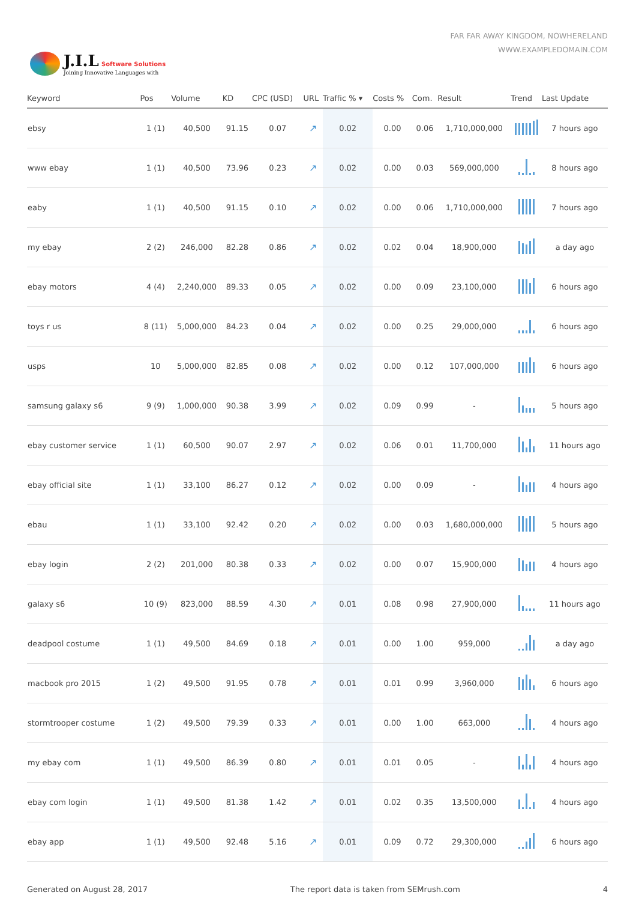J.I.L Software Solutions
Joining Innovative Languages with
FAR FAR AWAY KINGDOM, NOWHERELAND
WWW.EXAMPLEDOMAIN.COM
| Keyword | Pos | Volume | KD | CPC (USD) | URL | Traffic % ▾ | Costs % | Com. | Result | Trend | Last Update |
| --- | --- | --- | --- | --- | --- | --- | --- | --- | --- | --- | --- |
| ebsy | 1 (1) | 40,500 | 91.15 | 0.07 | ↗ | 0.02 | 0.00 | 0.06 | 1,710,000,000 | | 7 hours ago |
| www ebay | 1 (1) | 40,500 | 73.96 | 0.23 | ↗ | 0.02 | 0.00 | 0.03 | 569,000,000 | | 8 hours ago |
| eaby | 1 (1) | 40,500 | 91.15 | 0.10 | ↗ | 0.02 | 0.00 | 0.06 | 1,710,000,000 | | 7 hours ago |
| my ebay | 2 (2) | 246,000 | 82.28 | 0.86 | ↗ | 0.02 | 0.02 | 0.04 | 18,900,000 | | a day ago |
| ebay motors | 4 (4) | 2,240,000 | 89.33 | 0.05 | ↗ | 0.02 | 0.00 | 0.09 | 23,100,000 | | 6 hours ago |
| toys r us | 8 (11) | 5,000,000 | 84.23 | 0.04 | ↗ | 0.02 | 0.00 | 0.25 | 29,000,000 | | 6 hours ago |
| usps | 10 | 5,000,000 | 82.85 | 0.08 | ↗ | 0.02 | 0.00 | 0.12 | 107,000,000 | | 6 hours ago |
| samsung galaxy s6 | 9 (9) | 1,000,000 | 90.38 | 3.99 | ↗ | 0.02 | 0.09 | 0.99 | - | | 5 hours ago |
| ebay customer service | 1 (1) | 60,500 | 90.07 | 2.97 | ↗ | 0.02 | 0.06 | 0.01 | 11,700,000 | | 11 hours ago |
| ebay official site | 1 (1) | 33,100 | 86.27 | 0.12 | ↗ | 0.02 | 0.00 | 0.09 | - | | 4 hours ago |
| ebau | 1 (1) | 33,100 | 92.42 | 0.20 | ↗ | 0.02 | 0.00 | 0.03 | 1,680,000,000 | | 5 hours ago |
| ebay login | 2 (2) | 201,000 | 80.38 | 0.33 | ↗ | 0.02 | 0.00 | 0.07 | 15,900,000 | | 4 hours ago |
| galaxy s6 | 10 (9) | 823,000 | 88.59 | 4.30 | ↗ | 0.01 | 0.08 | 0.98 | 27,900,000 | | 11 hours ago |
| deadpool costume | 1 (1) | 49,500 | 84.69 | 0.18 | ↗ | 0.01 | 0.00 | 1.00 | 959,000 | | a day ago |
| macbook pro 2015 | 1 (2) | 49,500 | 91.95 | 0.78 | ↗ | 0.01 | 0.01 | 0.99 | 3,960,000 | | 6 hours ago |
| stormtrooper costume | 1 (2) | 49,500 | 79.39 | 0.33 | ↗ | 0.01 | 0.00 | 1.00 | 663,000 | | 4 hours ago |
| my ebay com | 1 (1) | 49,500 | 86.39 | 0.80 | ↗ | 0.01 | 0.01 | 0.05 | - | | 4 hours ago |
| ebay com login | 1 (1) | 49,500 | 81.38 | 1.42 | ↗ | 0.01 | 0.02 | 0.35 | 13,500,000 | | 4 hours ago |
| ebay app | 1 (1) | 49,500 | 92.48 | 5.16 | ↗ | 0.01 | 0.09 | 0.72 | 29,300,000 | | 6 hours ago |
Generated on August 28, 2017 The report data is taken from SEMrush.com 4